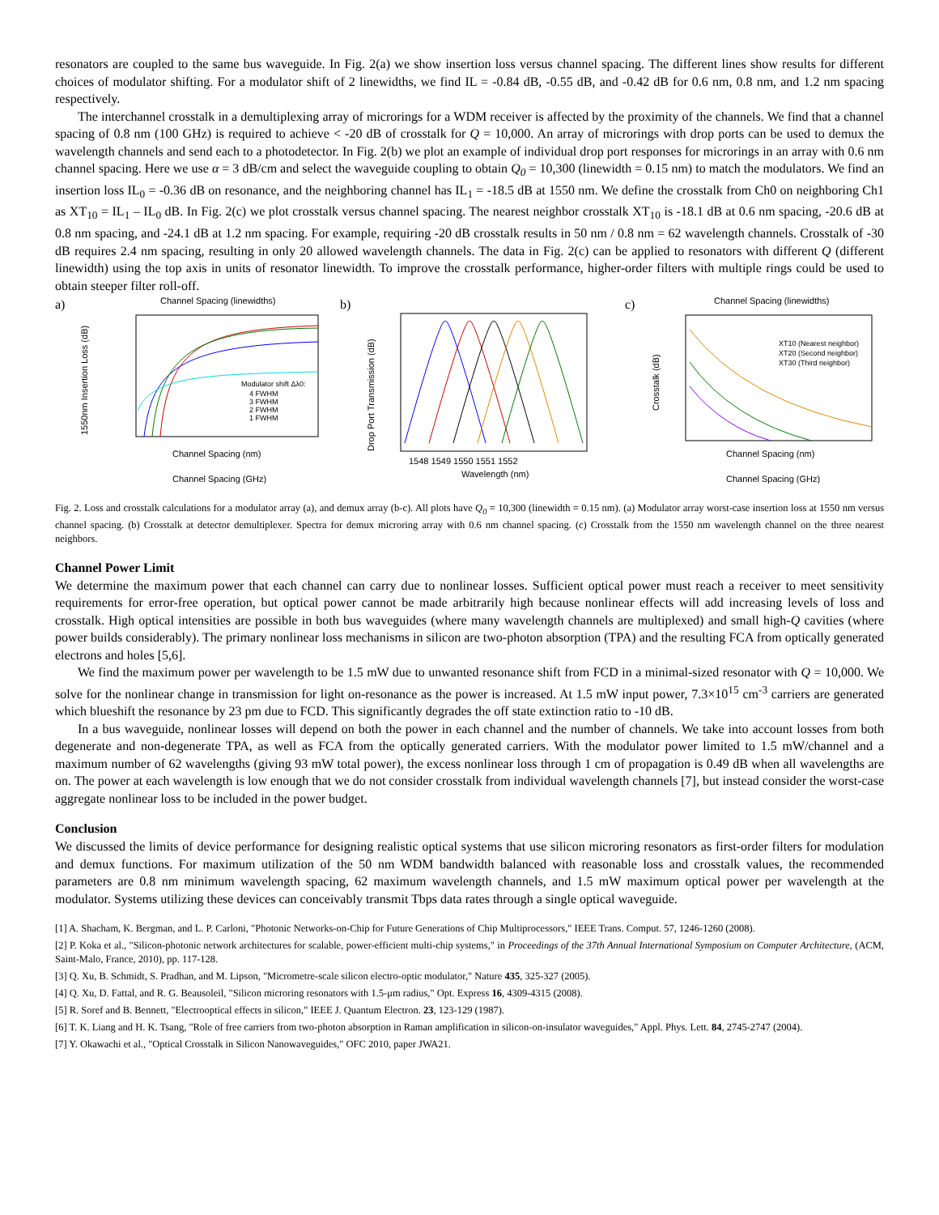resonators are coupled to the same bus waveguide. In Fig. 2(a) we show insertion loss versus channel spacing. The different lines show results for different choices of modulator shifting. For a modulator shift of 2 linewidths, we find IL = -0.84 dB, -0.55 dB, and -0.42 dB for 0.6 nm, 0.8 nm, and 1.2 nm spacing respectively.
The interchannel crosstalk in a demultiplexing array of microrings for a WDM receiver is affected by the proximity of the channels. We find that a channel spacing of 0.8 nm (100 GHz) is required to achieve < -20 dB of crosstalk for Q = 10,000. An array of microrings with drop ports can be used to demux the wavelength channels and send each to a photodetector. In Fig. 2(b) we plot an example of individual drop port responses for microrings in an array with 0.6 nm channel spacing. Here we use α = 3 dB/cm and select the waveguide coupling to obtain Q<sub>0</sub> = 10,300 (linewidth = 0.15 nm) to match the modulators. We find an insertion loss IL<sub>0</sub> = -0.36 dB on resonance, and the neighboring channel has IL<sub>1</sub> = -18.5 dB at 1550 nm. We define the crosstalk from Ch0 on neighboring Ch1 as XT<sub>10</sub> = IL<sub>1</sub> – IL<sub>0</sub> dB. In Fig. 2(c) we plot crosstalk versus channel spacing. The nearest neighbor crosstalk XT<sub>10</sub> is -18.1 dB at 0.6 nm spacing, -20.6 dB at 0.8 nm spacing, and -24.1 dB at 1.2 nm spacing. For example, requiring -20 dB crosstalk results in 50 nm / 0.8 nm = 62 wavelength channels. Crosstalk of -30 dB requires 2.4 nm spacing, resulting in only 20 allowed wavelength channels. The data in Fig. 2(c) can be applied to resonators with different Q (different linewidth) using the top axis in units of resonator linewidth. To improve the crosstalk performance, higher-order filters with multiple rings could be used to obtain steeper filter roll-off.
a)
Channel Spacing (linewidths)
1550nm Insertion Loss (dB)
Channel Spacing (nm)
Channel Spacing (GHz)
Modulator shift Δλ0:
4 FWHM
3 FWHM
2 FWHM
1 FWHM
b)
Drop Port Transmission (dB)
1548 1549 1550 1551 1552
Wavelength (nm)
c)
Channel Spacing (linewidths)
XT10 (Nearest neighbor)
XT20 (Second neighbor)
XT30 (Third neighbor)
Crosstalk (dB)
Channel Spacing (nm)
Channel Spacing (GHz)
Fig. 2. Loss and crosstalk calculations for a modulator array (a), and demux array (b-c). All plots have Q<sub>0</sub> = 10,300 (linewidth = 0.15 nm). (a) Modulator array worst-case insertion loss at 1550 nm versus channel spacing. (b) Crosstalk at detector demultiplexer. Spectra for demux microring array with 0.6 nm channel spacing. (c) Crosstalk from the 1550 nm wavelength channel on the three nearest neighbors.
Channel Power Limit
We determine the maximum power that each channel can carry due to nonlinear losses. Sufficient optical power must reach a receiver to meet sensitivity requirements for error-free operation, but optical power cannot be made arbitrarily high because nonlinear effects will add increasing levels of loss and crosstalk. High optical intensities are possible in both bus waveguides (where many wavelength channels are multiplexed) and small high-Q cavities (where power builds considerably). The primary nonlinear loss mechanisms in silicon are two-photon absorption (TPA) and the resulting FCA from optically generated electrons and holes [5,6].
We find the maximum power per wavelength to be 1.5 mW due to unwanted resonance shift from FCD in a minimal-sized resonator with Q = 10,000. We solve for the nonlinear change in transmission for light on-resonance as the power is increased. At 1.5 mW input power, 7.3×10<sup>15</sup> cm<sup>-3</sup> carriers are generated which blueshift the resonance by 23 pm due to FCD. This significantly degrades the off state extinction ratio to -10 dB.
In a bus waveguide, nonlinear losses will depend on both the power in each channel and the number of channels. We take into account losses from both degenerate and non-degenerate TPA, as well as FCA from the optically generated carriers. With the modulator power limited to 1.5 mW/channel and a maximum number of 62 wavelengths (giving 93 mW total power), the excess nonlinear loss through 1 cm of propagation is 0.49 dB when all wavelengths are on. The power at each wavelength is low enough that we do not consider crosstalk from individual wavelength channels [7], but instead consider the worst-case aggregate nonlinear loss to be included in the power budget.
Conclusion
We discussed the limits of device performance for designing realistic optical systems that use silicon microring resonators as first-order filters for modulation and demux functions. For maximum utilization of the 50 nm WDM bandwidth balanced with reasonable loss and crosstalk values, the recommended parameters are 0.8 nm minimum wavelength spacing, 62 maximum wavelength channels, and 1.5 mW maximum optical power per wavelength at the modulator. Systems utilizing these devices can conceivably transmit Tbps data rates through a single optical waveguide.
[1] A. Shacham, K. Bergman, and L. P. Carloni, "Photonic Networks-on-Chip for Future Generations of Chip Multiprocessors," IEEE Trans. Comput. 57, 1246-1260 (2008).
[2] P. Koka et al., "Silicon-photonic network architectures for scalable, power-efficient multi-chip systems," in Proceedings of the 37th Annual International Symposium on Computer Architecture, (ACM, Saint-Malo, France, 2010), pp. 117-128.
[3] Q. Xu, B. Schmidt, S. Pradhan, and M. Lipson, "Micrometre-scale silicon electro-optic modulator," Nature 435, 325-327 (2005).
[4] Q. Xu, D. Fattal, and R. G. Beausoleil, "Silicon microring resonators with 1.5-μm radius," Opt. Express 16, 4309-4315 (2008).
[5] R. Soref and B. Bennett, "Electrooptical effects in silicon," IEEE J. Quantum Electron. 23, 123-129 (1987).
[6] T. K. Liang and H. K. Tsang, "Role of free carriers from two-photon absorption in Raman amplification in silicon-on-insulator waveguides," Appl. Phys. Lett. 84, 2745-2747 (2004).
[7] Y. Okawachi et al., "Optical Crosstalk in Silicon Nanowaveguides," OFC 2010, paper JWA21.